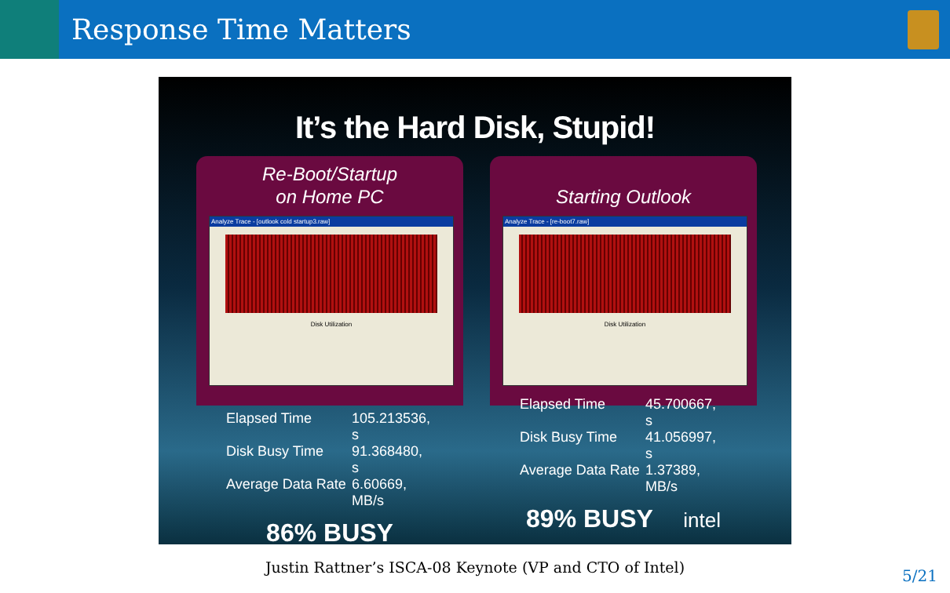Response Time Matters
It’s the Hard Disk, Stupid!
Re-Boot/Startup
on Home PC
Analyze Trace - [outlook cold startup3.raw]
Disk Utilization
Elapsed Time 105.213536, s Disk Busy Time 91.368480, s Average Data Rate 6.60669, MB/s
86% BUSY
Starting Outlook
Analyze Trace - [re-boot7.raw]
Disk Utilization
Elapsed Time 45.700667, s Disk Busy Time 41.056997, s Average Data Rate 1.37389, MB/s
89% BUSY intel
Justin Rattner’s ISCA-08 Keynote (VP and CTO of Intel) 5/21